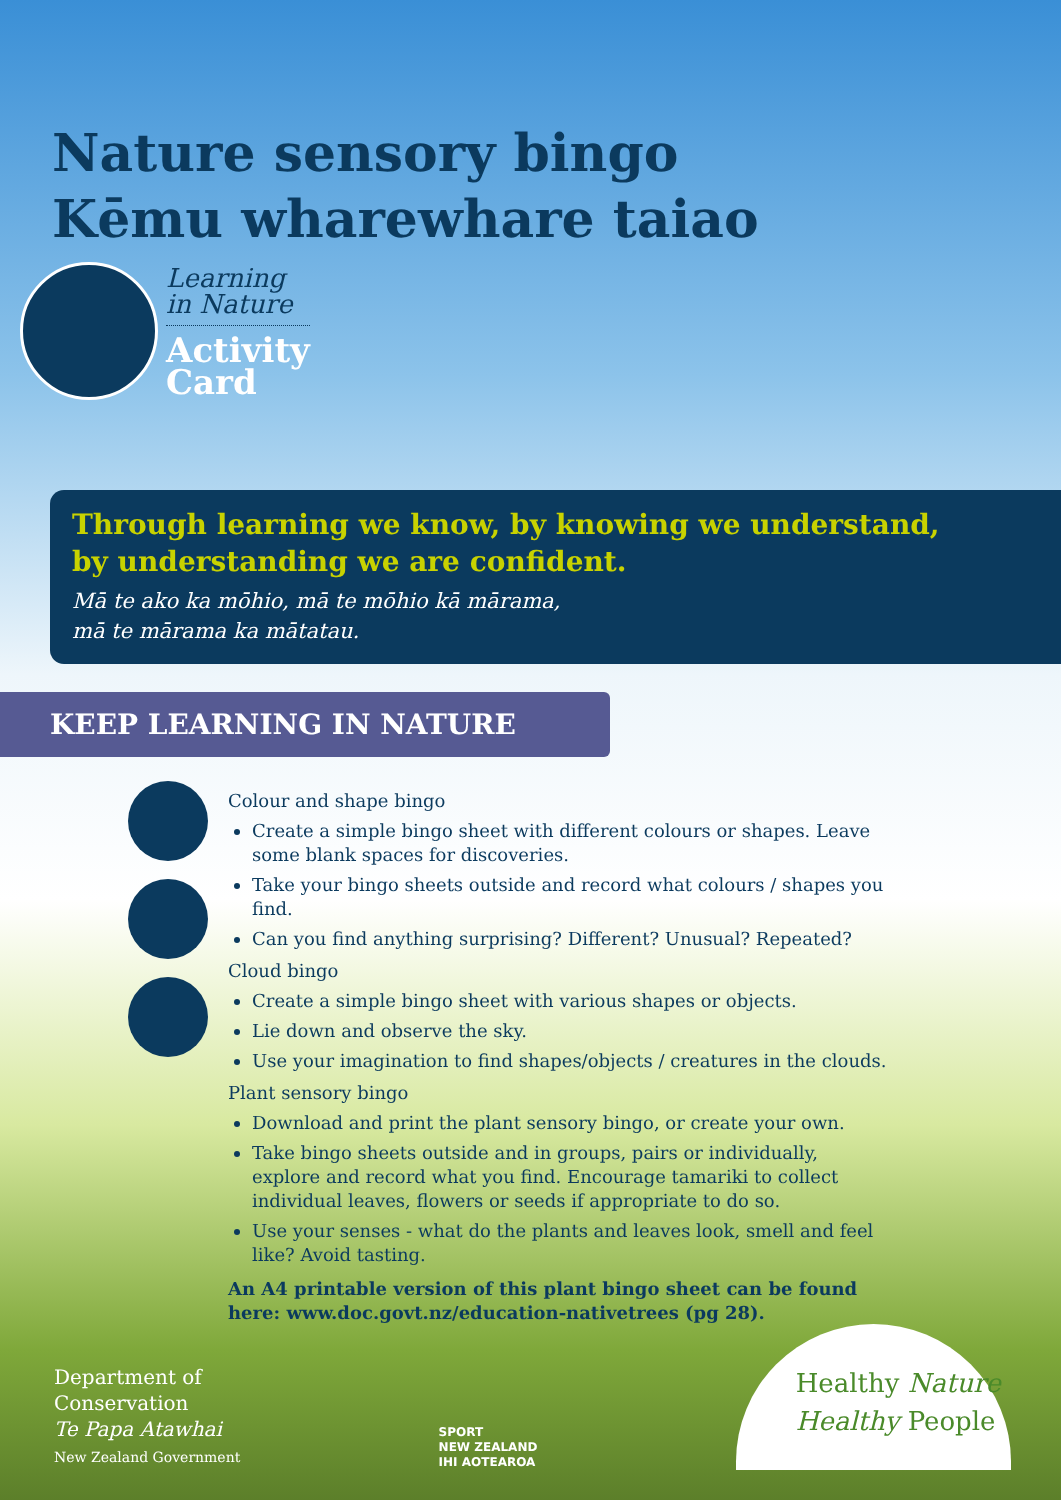Nature sensory bingo
Kēmu wharewhare taiao
Learning
in Nature Activity
Card
Through learning we know, by knowing we understand,
by understanding we are confident.
Mā te ako ka mōhio, mā te mōhio kā mārama,
mā te mārama ka mātatau.
KEEP LEARNING IN NATURE
Colour and shape bingo
Create a simple bingo sheet with different colours or shapes. Leave some blank spaces for discoveries.
Take your bingo sheets outside and record what colours / shapes you find.
Can you find anything surprising? Different? Unusual? Repeated?
Cloud bingo
Create a simple bingo sheet with various shapes or objects.
Lie down and observe the sky.
Use your imagination to find shapes/objects / creatures in the clouds.
Plant sensory bingo
Download and print the plant sensory bingo, or create your own.
Take bingo sheets outside and in groups, pairs or individually, explore and record what you find. Encourage tamariki to collect individual leaves, flowers or seeds if appropriate to do so.
Use your senses - what do the plants and leaves look, smell and feel like? Avoid tasting.
An A4 printable version of this plant bingo sheet can be found here: www.doc.govt.nz/education-nativetrees (pg 28).
Department of
Conservation
Te Papa Atawhai
New Zealand Government
SPORT
NEW ZEALAND
IHI AOTEAROA
Healthy Nature
Healthy People